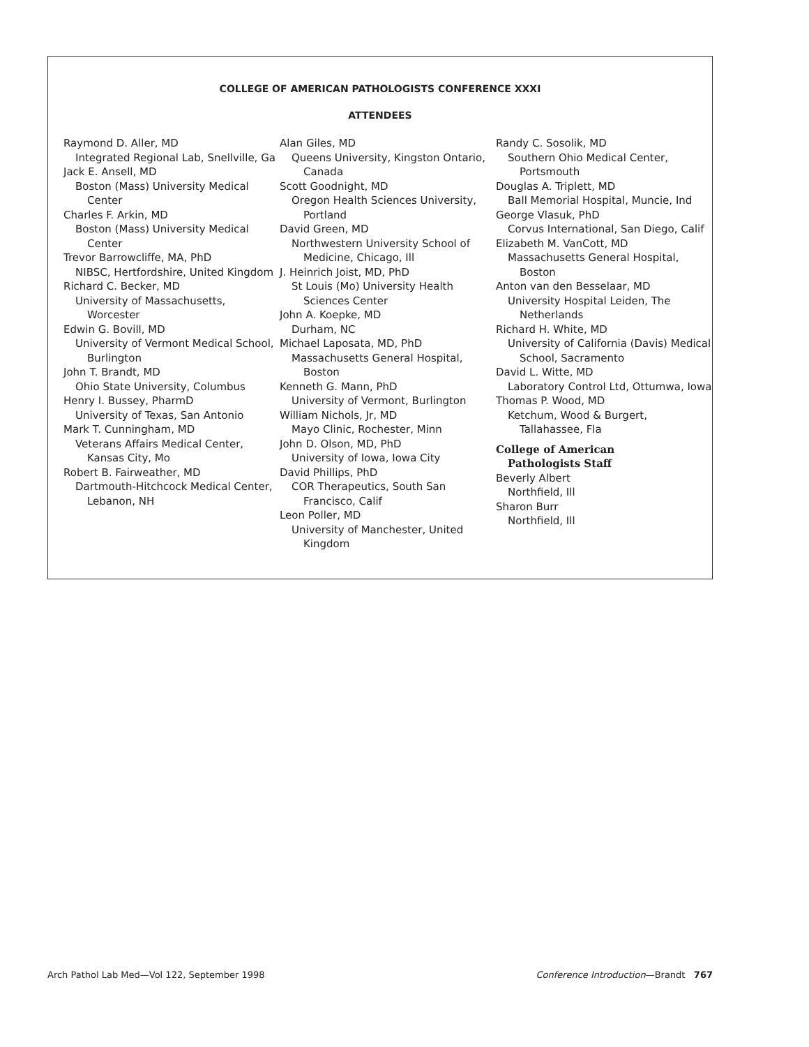COLLEGE OF AMERICAN PATHOLOGISTS CONFERENCE XXXI
ATTENDEES
Raymond D. Aller, MD
Integrated Regional Lab, Snellville, Ga
Jack E. Ansell, MD
Boston (Mass) University Medical Center
Charles F. Arkin, MD
Boston (Mass) University Medical Center
Trevor Barrowcliffe, MA, PhD
NIBSC, Hertfordshire, United Kingdom
Richard C. Becker, MD
University of Massachusetts, Worcester
Edwin G. Bovill, MD
University of Vermont Medical School, Burlington
John T. Brandt, MD
Ohio State University, Columbus
Henry I. Bussey, PharmD
University of Texas, San Antonio
Mark T. Cunningham, MD
Veterans Affairs Medical Center, Kansas City, Mo
Robert B. Fairweather, MD
Dartmouth-Hitchcock Medical Center, Lebanon, NH
Alan Giles, MD
Queens University, Kingston Ontario, Canada
Scott Goodnight, MD
Oregon Health Sciences University, Portland
David Green, MD
Northwestern University School of Medicine, Chicago, Ill
J. Heinrich Joist, MD, PhD
St Louis (Mo) University Health Sciences Center
John A. Koepke, MD
Durham, NC
Michael Laposata, MD, PhD
Massachusetts General Hospital, Boston
Kenneth G. Mann, PhD
University of Vermont, Burlington
William Nichols, Jr, MD
Mayo Clinic, Rochester, Minn
John D. Olson, MD, PhD
University of Iowa, Iowa City
David Phillips, PhD
COR Therapeutics, South San Francisco, Calif
Leon Poller, MD
University of Manchester, United Kingdom
Randy C. Sosolik, MD
Southern Ohio Medical Center, Portsmouth
Douglas A. Triplett, MD
Ball Memorial Hospital, Muncie, Ind
George Vlasuk, PhD
Corvus International, San Diego, Calif
Elizabeth M. VanCott, MD
Massachusetts General Hospital, Boston
Anton van den Besselaar, MD
University Hospital Leiden, The Netherlands
Richard H. White, MD
University of California (Davis) Medical School, Sacramento
David L. Witte, MD
Laboratory Control Ltd, Ottumwa, Iowa
Thomas P. Wood, MD
Ketchum, Wood & Burgert, Tallahassee, Fla
College of American
Pathologists Staff
Beverly Albert
Northfield, Ill
Sharon Burr
Northfield, Ill
Arch Pathol Lab Med—Vol 122, September 1998 Conference Introduction—Brandt 767